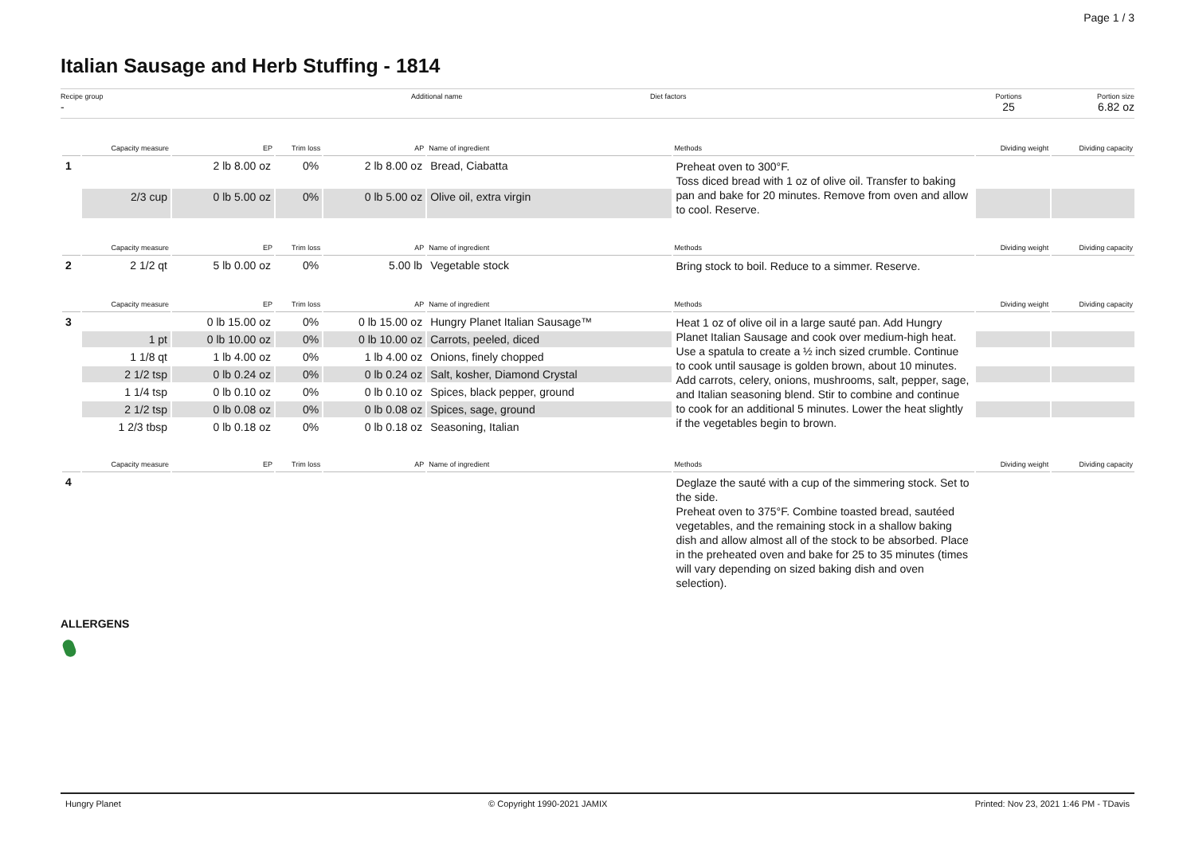Page 1 / 3
Italian Sausage and Herb Stuffing - 1814
Recipe group
-
Additional name Diet factors Portions
25
Portion size
6.82 oz
| | Capacity measure | EP | Trim loss | AP | Name of ingredient | Methods | Dividing weight | Dividing capacity |
| --- | --- | --- | --- | --- | --- | --- | --- | --- |
| 1 | | 2 lb 8.00 oz | 0% | 2 lb 8.00 oz | Bread, Ciabatta | Preheat oven to 300°F. Toss diced bread with 1 oz of olive oil. Transfer to baking pan and bake for 20 minutes. Remove from oven and allow to cool. Reserve. | | |
| | 2/3 cup | 0 lb 5.00 oz | 0% | 0 lb 5.00 oz | Olive oil, extra virgin | | | |
| | Capacity measure | EP | Trim loss | AP | Name of ingredient | Methods | Dividing weight | Dividing capacity |
| 2 | 2 1/2 qt | 5 lb 0.00 oz | 0% | 5.00 lb | Vegetable stock | Bring stock to boil. Reduce to a simmer. Reserve. | | |
| | Capacity measure | EP | Trim loss | AP | Name of ingredient | Methods | Dividing weight | Dividing capacity |
| 3 | | 0 lb 15.00 oz | 0% | 0 lb 15.00 oz | Hungry Planet Italian Sausage™ | Heat 1 oz of olive oil in a large sauté pan. Add Hungry Planet Italian Sausage and cook over medium-high heat. Use a spatula to create a ½ inch sized crumble. Continue to cook until sausage is golden brown, about 10 minutes. Add carrots, celery, onions, mushrooms, salt, pepper, sage, and Italian seasoning blend. Stir to combine and continue to cook for an additional 5 minutes. Lower the heat slightly if the vegetables begin to brown. | | |
| | 1 pt | 0 lb 10.00 oz | 0% | 0 lb 10.00 oz | Carrots, peeled, diced | | | |
| | 1 1/8 qt | 1 lb 4.00 oz | 0% | 1 lb 4.00 oz | Onions, finely chopped | | | |
| | 2 1/2 tsp | 0 lb 0.24 oz | 0% | 0 lb 0.24 oz | Salt, kosher, Diamond Crystal | | | |
| | 1 1/4 tsp | 0 lb 0.10 oz | 0% | 0 lb 0.10 oz | Spices, black pepper, ground | | | |
| | 2 1/2 tsp | 0 lb 0.08 oz | 0% | 0 lb 0.08 oz | Spices, sage, ground | | | |
| | 1 2/3 tbsp | 0 lb 0.18 oz | 0% | 0 lb 0.18 oz | Seasoning, Italian | | | |
| | Capacity measure | EP | Trim loss | AP | Name of ingredient | Methods | Dividing weight | Dividing capacity |
| 4 | | | | | | Deglaze the sauté with a cup of the simmering stock. Set to the side. Preheat oven to 375°F. Combine toasted bread, sautéed vegetables, and the remaining stock in a shallow baking dish and allow almost all of the stock to be absorbed. Place in the preheated oven and bake for 25 to 35 minutes (times will vary depending on sized baking dish and oven selection). | | |
ALLERGENS
Hungry Planet © Copyright 1990-2021 JAMIX Printed: Nov 23, 2021 1:46 PM - TDavis